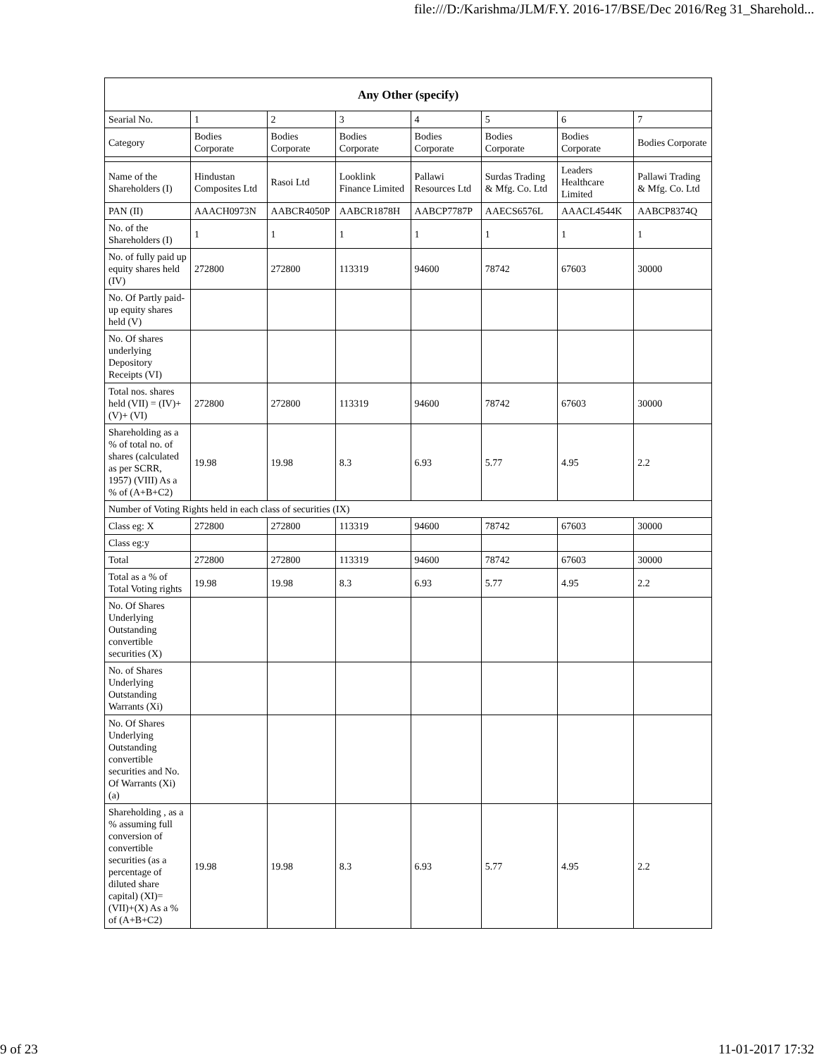file:///D:/Karishma/JLM/F.Y. 2016-17/BSE/Dec 2016/Reg 31_Sharehold...
| Any Other (specify) | | | | | | | |
| --- | --- | --- | --- | --- | --- | --- | --- |
| Searial No. | 1 | 2 | 3 | 4 | 5 | 6 | 7 |
| Category | Bodies Corporate | Bodies Corporate | Bodies Corporate | Bodies Corporate | Bodies Corporate | Bodies Corporate | Bodies Corporate |
| Name of the Shareholders (I) | Hindustan Composites Ltd | Rasoi Ltd | Looklink Finance Limited | Pallawi Resources Ltd | Surdas Trading & Mfg. Co. Ltd | Leaders Healthcare Limited | Pallawi Trading & Mfg. Co. Ltd |
| PAN (II) | AAACH0973N | AABCR4050P | AABCR1878H | AABCP7787P | AAECS6576L | AAACL4544K | AABCP8374Q |
| No. of the Shareholders (I) | 1 | 1 | 1 | 1 | 1 | 1 | 1 |
| No. of fully paid up equity shares held (IV) | 272800 | 272800 | 113319 | 94600 | 78742 | 67603 | 30000 |
| No. Of Partly paid-up equity shares held (V) | | | | | | | |
| No. Of shares underlying Depository Receipts (VI) | | | | | | | |
| Total nos. shares held (VII) = (IV)+(V)+ (VI) | 272800 | 272800 | 113319 | 94600 | 78742 | 67603 | 30000 |
| Shareholding as a % of total no. of shares (calculated as per SCRR, 1957) (VIII) As a % of (A+B+C2) | 19.98 | 19.98 | 8.3 | 6.93 | 5.77 | 4.95 | 2.2 |
| Number of Voting Rights held in each class of securities (IX) | | | | | | | |
| Class eg: X | 272800 | 272800 | 113319 | 94600 | 78742 | 67603 | 30000 |
| Class eg:y | | | | | | | |
| Total | 272800 | 272800 | 113319 | 94600 | 78742 | 67603 | 30000 |
| Total as a % of Total Voting rights | 19.98 | 19.98 | 8.3 | 6.93 | 5.77 | 4.95 | 2.2 |
| No. Of Shares Underlying Outstanding convertible securities (X) | | | | | | | |
| No. of Shares Underlying Outstanding Warrants (Xi) | | | | | | | |
| No. Of Shares Underlying Outstanding convertible securities and No. Of Warrants (Xi) (a) | | | | | | | |
| Shareholding , as a % assuming full conversion of convertible securities (as a percentage of diluted share capital) (XI)= (VII)+(X) As a % of (A+B+C2) | 19.98 | 19.98 | 8.3 | 6.93 | 5.77 | 4.95 | 2.2 |
9 of 23 11-01-2017 17:32